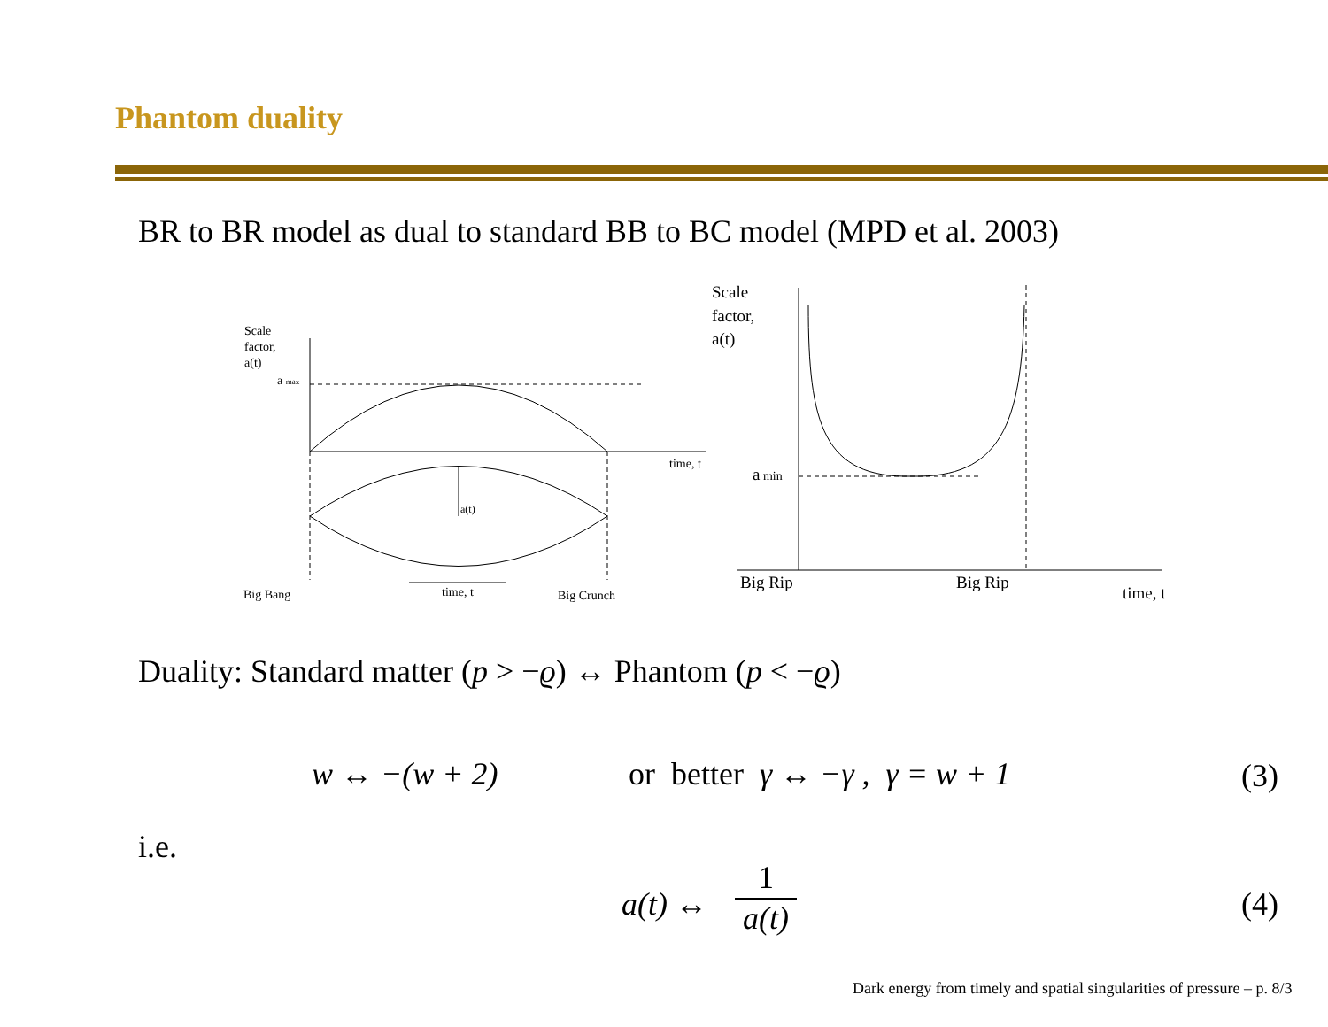Phantom duality
BR to BR model as dual to standard BB to BC model (MPD et al. 2003)
Scale
factor,
a(t)
a max
time, t
a(t)
Big Bang
time, t
Big Crunch
Scale
factor,
a(t)
a min
Big Rip
Big Rip
time, t
Duality: Standard matter (p > −ϱ) ↔ Phantom (p < −ϱ)
w ↔ −(w + 2)
or better γ ↔ −γ , γ = w + 1
(3)
i.e.
a(t) ↔
1
a(t)
(4)
Dark energy from timely and spatial singularities of pressure – p. 8/3